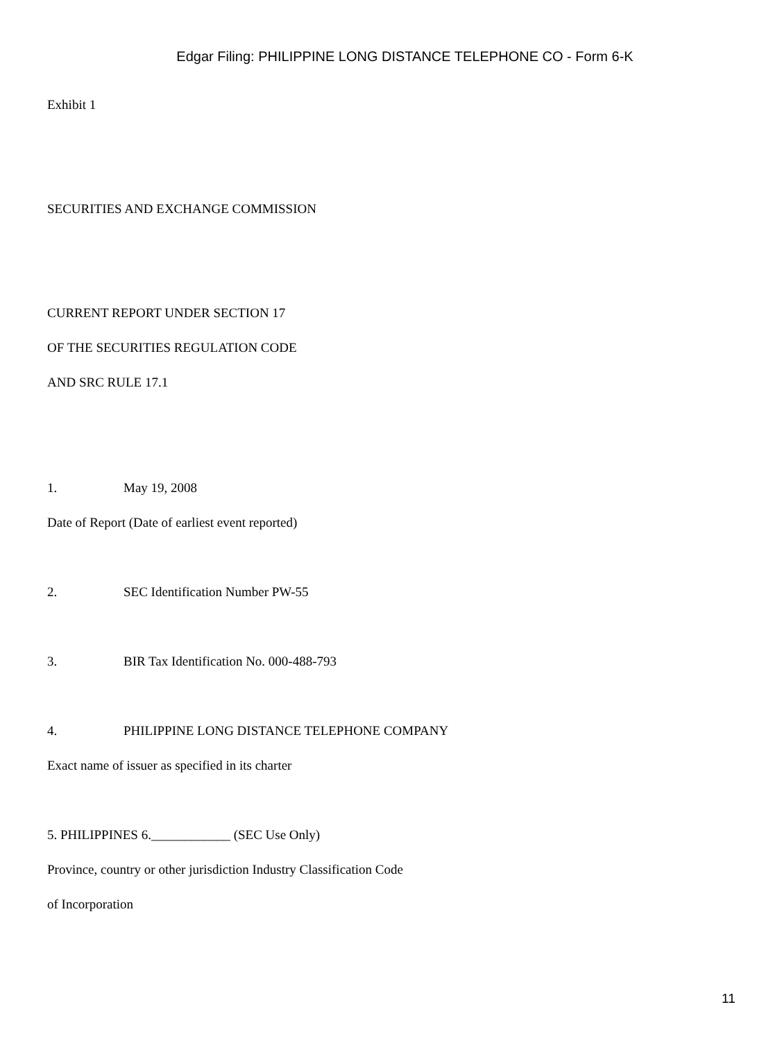Edgar Filing: PHILIPPINE LONG DISTANCE TELEPHONE CO - Form 6-K
Exhibit 1
SECURITIES AND EXCHANGE COMMISSION
CURRENT REPORT UNDER SECTION 17
OF THE SECURITIES REGULATION CODE
AND SRC RULE 17.1
1. May 19, 2008
Date of Report (Date of earliest event reported)
2. SEC Identification Number PW-55
3. BIR Tax Identification No. 000-488-793
4. PHILIPPINE LONG DISTANCE TELEPHONE COMPANY
Exact name of issuer as specified in its charter
5. PHILIPPINES 6.____________ (SEC Use Only)
Province, country or other jurisdiction Industry Classification Code
of Incorporation
11